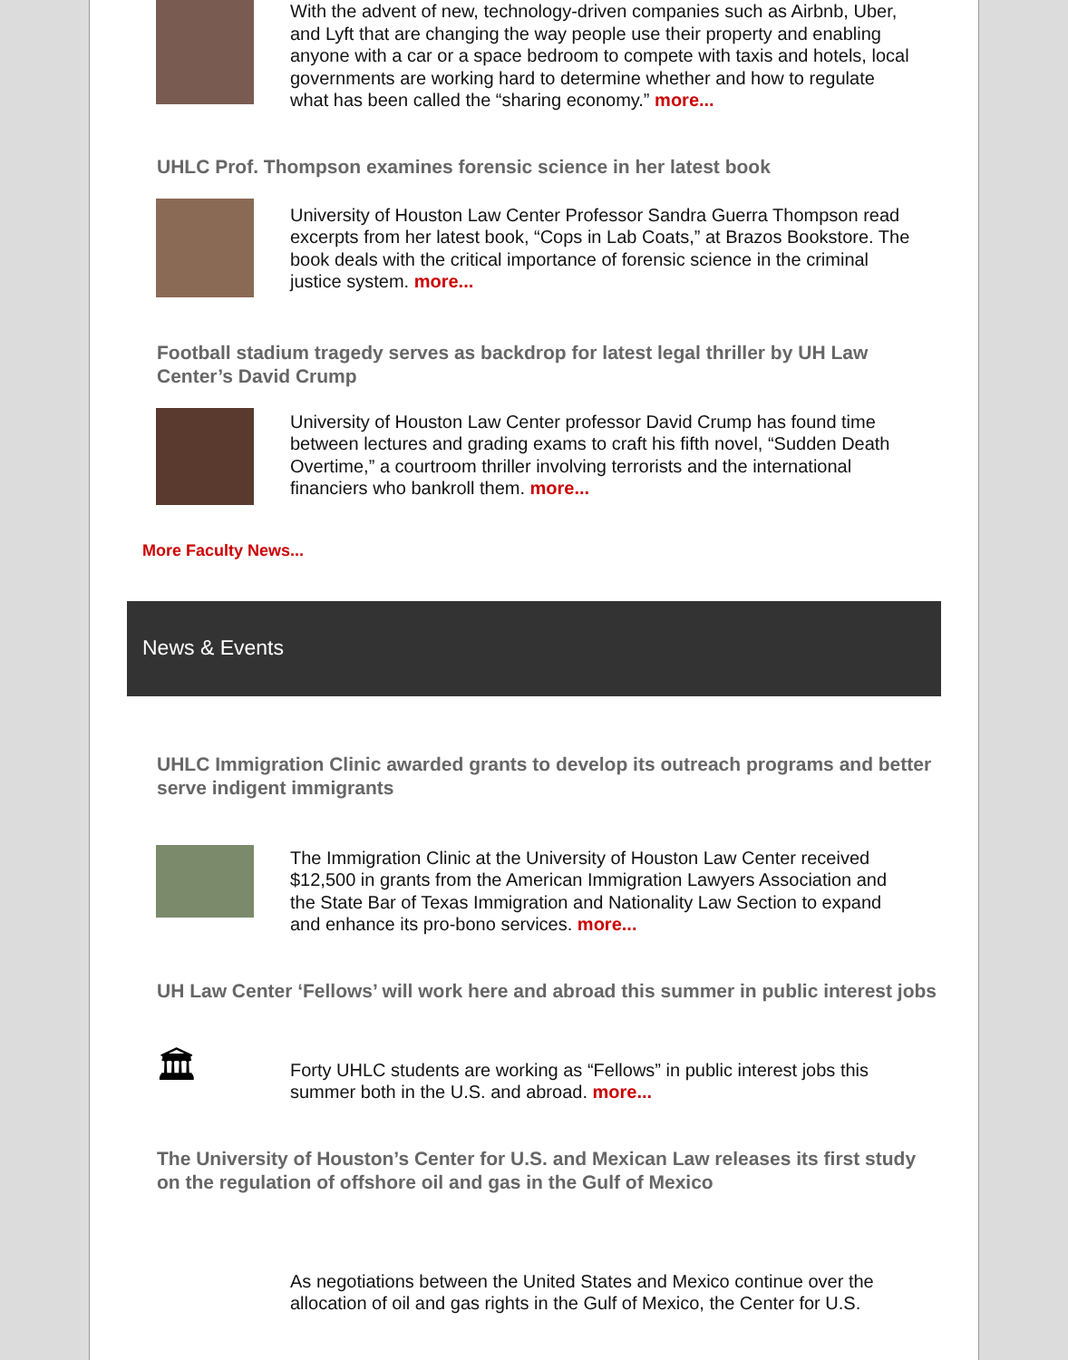With the advent of new, technology-driven companies such as Airbnb, Uber, and Lyft that are changing the way people use their property and enabling anyone with a car or a space bedroom to compete with taxis and hotels, local governments are working hard to determine whether and how to regulate what has been called the “sharing economy.” more...
UHLC Prof. Thompson examines forensic science in her latest book
University of Houston Law Center Professor Sandra Guerra Thompson read excerpts from her latest book, “Cops in Lab Coats,” at Brazos Bookstore. The book deals with the critical importance of forensic science in the criminal justice system. more...
Football stadium tragedy serves as backdrop for latest legal thriller by UH Law Center’s David Crump
University of Houston Law Center professor David Crump has found time between lectures and grading exams to craft his fifth novel, “Sudden Death Overtime,” a courtroom thriller involving terrorists and the international financiers who bankroll them. more...
More Faculty News...
News & Events
UHLC Immigration Clinic awarded grants to develop its outreach programs and better serve indigent immigrants
The Immigration Clinic at the University of Houston Law Center received $12,500 in grants from the American Immigration Lawyers Association and the State Bar of Texas Immigration and Nationality Law Section to expand and enhance its pro-bono services. more...
UH Law Center ‘Fellows’ will work here and abroad this summer in public interest jobs
🏛
Forty UHLC students are working as “Fellows” in public interest jobs this summer both in the U.S. and abroad. more...
The University of Houston’s Center for U.S. and Mexican Law releases its first study on the regulation of offshore oil and gas in the Gulf of Mexico
As negotiations between the United States and Mexico continue over the allocation of oil and gas rights in the Gulf of Mexico, the Center for U.S.